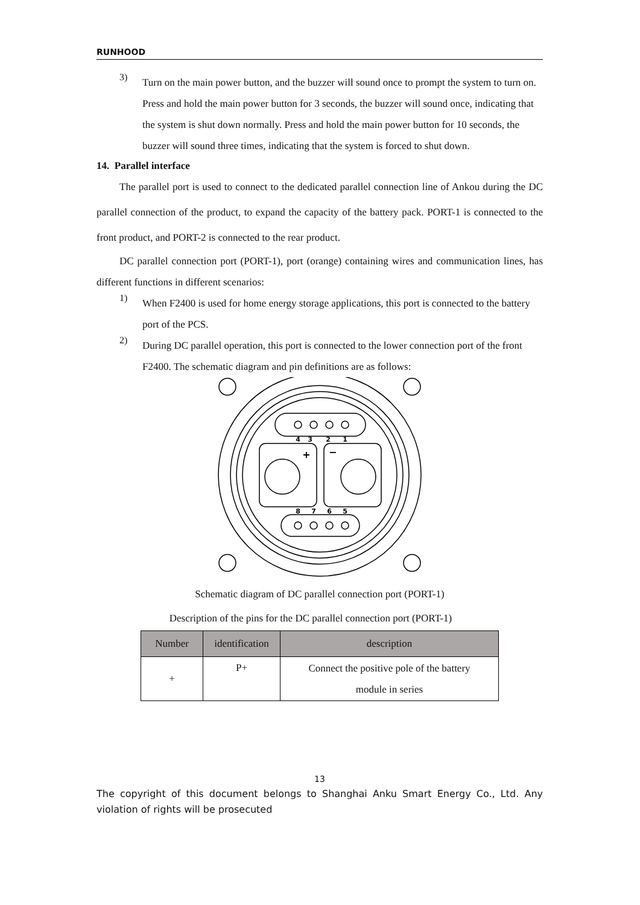RUNHOOD
3)
Turn on the main power button, and the buzzer will sound once to prompt the system to turn on. Press and hold the main power button for 3 seconds, the buzzer will sound once, indicating that the system is shut down normally. Press and hold the main power button for 10 seconds, the buzzer will sound three times, indicating that the system is forced to shut down.
14. Parallel interface
The parallel port is used to connect to the dedicated parallel connection line of Ankou during the DC parallel connection of the product, to expand the capacity of the battery pack. PORT-1 is connected to the front product, and PORT-2 is connected to the rear product.
DC parallel connection port (PORT-1), port (orange) containing wires and communication lines, has different functions in different scenarios:
1)
When F2400 is used for home energy storage applications, this port is connected to the battery port of the PCS.
2)
During DC parallel operation, this port is connected to the lower connection port of the front F2400. The schematic diagram and pin definitions are as follows:
4
3
2
1
8
7
6
5
+
−
Schematic diagram of DC parallel connection port (PORT-1)
Description of the pins for the DC parallel connection port (PORT-1)
| Number | identification | description |
| --- | --- | --- |
| + | P+ | Connect the positive pole of the battery module in series |
13
The copyright of this document belongs to Shanghai Anku Smart Energy Co., Ltd. Any violation of rights will be prosecuted